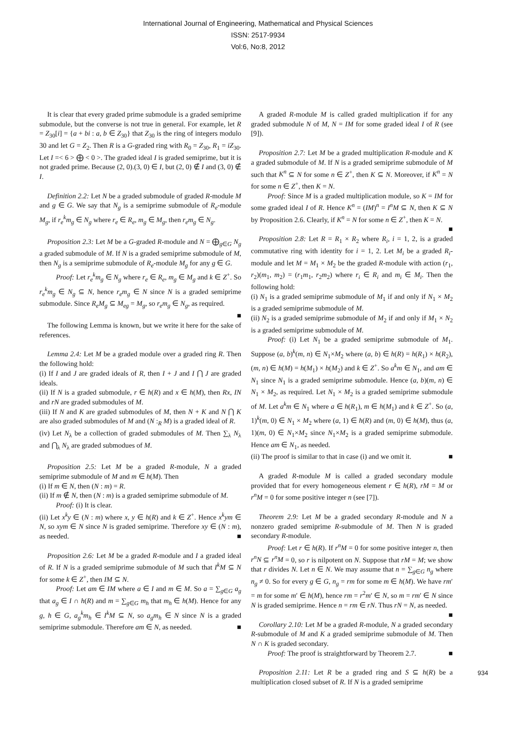International Journal of Engineering, Mathematical and Physical Sciences
ISSN: 2517-9934
Vol:6, No:8, 2012
It is clear that every graded prime submodule is a graded semiprime submodule, but the converse is not true in general. For example, let R = Z<sub>30</sub>[i] = {a + bi : a, b ∈ Z<sub>30</sub>} that Z<sub>30</sub> is the ring of integers modulo 30 and let G = Z<sub>2</sub>. Then R is a G-graded ring with R<sub>0</sub> = Z<sub>30</sub>, R<sub>1</sub> = iZ<sub>30</sub>. Let I =< 6 > ⨁ < 0 >. The graded ideal I is graded semiprime, but it is not graded prime. Because (2, 0).(3, 0) ∈ I, but (2, 0) ∉ I and (3, 0) ∉ I.
Definition 2.2: Let N be a graded submodule of graded R-module M and g ∈ G. We say that N<sub>g</sub> is a semiprime submodule of R<sub>e</sub>-module M<sub>g</sub>, if r<sub>e</sub><sup>k</sup>m<sub>g</sub> ∈ N<sub>g</sub> where r<sub>e</sub> ∈ R<sub>e</sub>, m<sub>g</sub> ∈ M<sub>g</sub>, then r<sub>e</sub>m<sub>g</sub> ∈ N<sub>g</sub>.
Proposition 2.3: Let M be a G-graded R-module and N = ⨁<sub>g∈G</sub> N<sub>g</sub> a graded submodule of M. If N is a graded semiprime submodule of M, then N<sub>g</sub> is a semiprime submodule of R<sub>e</sub>-module M<sub>g</sub> for any g ∈ G.
Proof: Let r<sub>e</sub><sup>k</sup>m<sub>g</sub> ∈ N<sub>g</sub> where r<sub>e</sub> ∈ R<sub>e</sub>, m<sub>g</sub> ∈ M<sub>g</sub> and k ∈ Z<sup>+</sup>. So r<sub>e</sub><sup>k</sup>m<sub>g</sub> ∈ N<sub>g</sub> ⊆ N, hence r<sub>e</sub>m<sub>g</sub> ∈ N since N is a graded semiprime submodule. Since R<sub>e</sub>M<sub>g</sub> ⊆ M<sub>eg</sub> = M<sub>g</sub>, so r<sub>e</sub>m<sub>g</sub> ∈ N<sub>g</sub>, as required. ■
The following Lemma is known, but we write it here for the sake of references.
Lemma 2.4: Let M be a graded module over a graded ring R. Then the following hold:
(i) If I and J are graded ideals of R, then I + J and I ⋂ J are graded ideals.
(ii) If N is a graded submodule, r ∈ h(R) and x ∈ h(M), then Rx, IN and rN are graded submodules of M.
(iii) If N and K are graded submodules of M, then N + K and N ⋂ K are also graded submodules of M and (N :<sub>R</sub> M) is a graded ideal of R.
(iv) Let N<sub>λ</sub> be a collection of graded submodules of M. Then ∑<sub>λ</sub> N<sub>λ</sub> and ⋂<sub>λ</sub> N<sub>λ</sub> are graded submodues of M.
Proposition 2.5: Let M be a graded R-module, N a graded semiprime submodule of M and m ∈ h(M). Then
(i) If m ∈ N, then (N : m) = R.
(ii) If m ∉ N, then (N : m) is a graded semiprime submodule of M.
Proof: (i) It is clear.
(ii) Let x<sup>k</sup>y ∈ (N : m) where x, y ∈ h(R) and k ∈ Z<sup>+</sup>. Hence x<sup>k</sup>ym ∈ N, so xym ∈ N since N is graded semiprime. Therefore xy ∈ (N : m), as needed. ■
Proposition 2.6: Let M be a graded R-module and I a graded ideal of R. If N is a graded semiprime submodule of M such that I<sup>k</sup>M ⊆ N for some k ∈ Z<sup>+</sup>, then IM ⊆ N.
Proof: Let am ∈ IM where a ∈ I and m ∈ M. So a = ∑<sub>g∈G</sub> a<sub>g</sub> that a<sub>g</sub> ∈ I ∩ h(R) and m = ∑<sub>g∈G</sub> m<sub>h</sub> that m<sub>h</sub> ∈ h(M). Hence for any g, h ∈ G, a<sub>g</sub><sup>k</sup>m<sub>h</sub> ∈ I<sup>k</sup>M ⊆ N, so a<sub>g</sub>m<sub>h</sub> ∈ N since N is a graded semiprime submodule. Therefore am ∈ N, as needed. ■
A graded R-module M is called graded multiplication if for any graded submodule N of M, N = IM for some graded ideal I of R (see [9]).
Proposition 2.7: Let M be a graded multiplication R-module and K a graded submodule of M. If N is a graded semiprime submodule of M such that K<sup>n</sup> ⊆ N for some n ∈ Z<sup>+</sup>, then K ⊆ N. Moreover, if K<sup>n</sup> = N for some n ∈ Z<sup>+</sup>, then K = N.
Proof: Since M is a graded multiplication module, so K = IM for some graded ideal I of R. Hence K<sup>n</sup> = (IM)<sup>n</sup> = I<sup>n</sup>M ⊆ N, then K ⊆ N by Proposition 2.6. Clearly, if K<sup>n</sup> = N for some n ∈ Z<sup>+</sup>, then K = N. ■
Proposition 2.8: Let R = R<sub>1</sub> × R<sub>2</sub> where R<sub>i</sub>, i = 1, 2, is a graded commutative ring with identity for i = 1, 2. Let M<sub>i</sub> be a graded R<sub>i</sub>-module and let M = M<sub>1</sub> × M<sub>2</sub> be the graded R-module with action (r<sub>1</sub>, r<sub>2</sub>)(m<sub>1</sub>, m<sub>2</sub>) = (r<sub>1</sub>m<sub>1</sub>, r<sub>2</sub>m<sub>2</sub>) where r<sub>i</sub> ∈ R<sub>i</sub> and m<sub>i</sub> ∈ M<sub>i</sub>. Then the following hold:
(i) N<sub>1</sub> is a graded semiprime submodule of M<sub>1</sub> if and only if N<sub>1</sub> × M<sub>2</sub> is a graded semiprime submodule of M.
(ii) N<sub>2</sub> is a graded semiprime submodule of M<sub>2</sub> if and only if M<sub>1</sub> × N<sub>2</sub> is a graded semiprime submodule of M.
Proof: (i) Let N<sub>1</sub> be a graded semiprime submodule of M<sub>1</sub>. Suppose (a, b)<sup>k</sup>(m, n) ∈ N<sub>1</sub>×M<sub>2</sub> where (a, b) ∈ h(R) = h(R<sub>1</sub>) × h(R<sub>2</sub>), (m, n) ∈ h(M) = h(M<sub>1</sub>) × h(M<sub>2</sub>) and k ∈ Z<sup>+</sup>. So a<sup>k</sup>m ∈ N<sub>1</sub>, and am ∈ N<sub>1</sub> since N<sub>1</sub> is a graded semiprime submodule. Hence (a, b)(m, n) ∈ N<sub>1</sub> × M<sub>2</sub>, as required. Let N<sub>1</sub> × M<sub>2</sub> is a graded semiprime submodule of M. Let a<sup>k</sup>m ∈ N<sub>1</sub> where a ∈ h(R<sub>1</sub>), m ∈ h(M<sub>1</sub>) and k ∈ Z<sup>+</sup>. So (a, 1)<sup>k</sup>(m, 0) ∈ N<sub>1</sub> × M<sub>2</sub> where (a, 1) ∈ h(R) and (m, 0) ∈ h(M), thus (a, 1)(m, 0) ∈ N<sub>1</sub>×M<sub>2</sub> since N<sub>1</sub>×M<sub>2</sub> is a graded semiprime submodule. Hence am ∈ N<sub>1</sub>, as needed.
(ii) The proof is similar to that in case (i) and we omit it. ■
A graded R-module M is called a graded secondary module provided that for every homogeneous element r ∈ h(R), rM = M or r<sup>n</sup>M = 0 for some positive integer n (see [7]).
Theorem 2.9: Let M be a graded secondary R-module and N a nonzero graded semiprime R-submodule of M. Then N is graded secondary R-module.
Proof: Let r ∈ h(R). If r<sup>n</sup>M = 0 for some positive integer n, then r<sup>n</sup>N ⊆ r<sup>n</sup>M = 0, so r is nilpotent on N. Suppose that rM = M; we show that r divides N. Let n ∈ N. We may assume that n = ∑<sub>g∈G</sub> n<sub>g</sub> where n<sub>g</sub> ≠ 0. So for every g ∈ G, n<sub>g</sub> = rm for some m ∈ h(M). We have rm′ = m for some m′ ∈ h(M), hence rm = r<sup>2</sup>m′ ∈ N, so m = rm′ ∈ N since N is graded semiprime. Hence n = rm ∈ rN. Thus rN = N, as needed. ■
Corollary 2.10: Let M be a graded R-module, N a graded secondary R-submodule of M and K a graded semiprime submodule of M. Then N ∩ K is graded secondary.
Proof: The proof is straightforward by Theorem 2.7. ■
Proposition 2.11: Let R be a graded ring and S ⊆ h(R) be a multiplication closed subset of R. If N is a graded semiprime
934